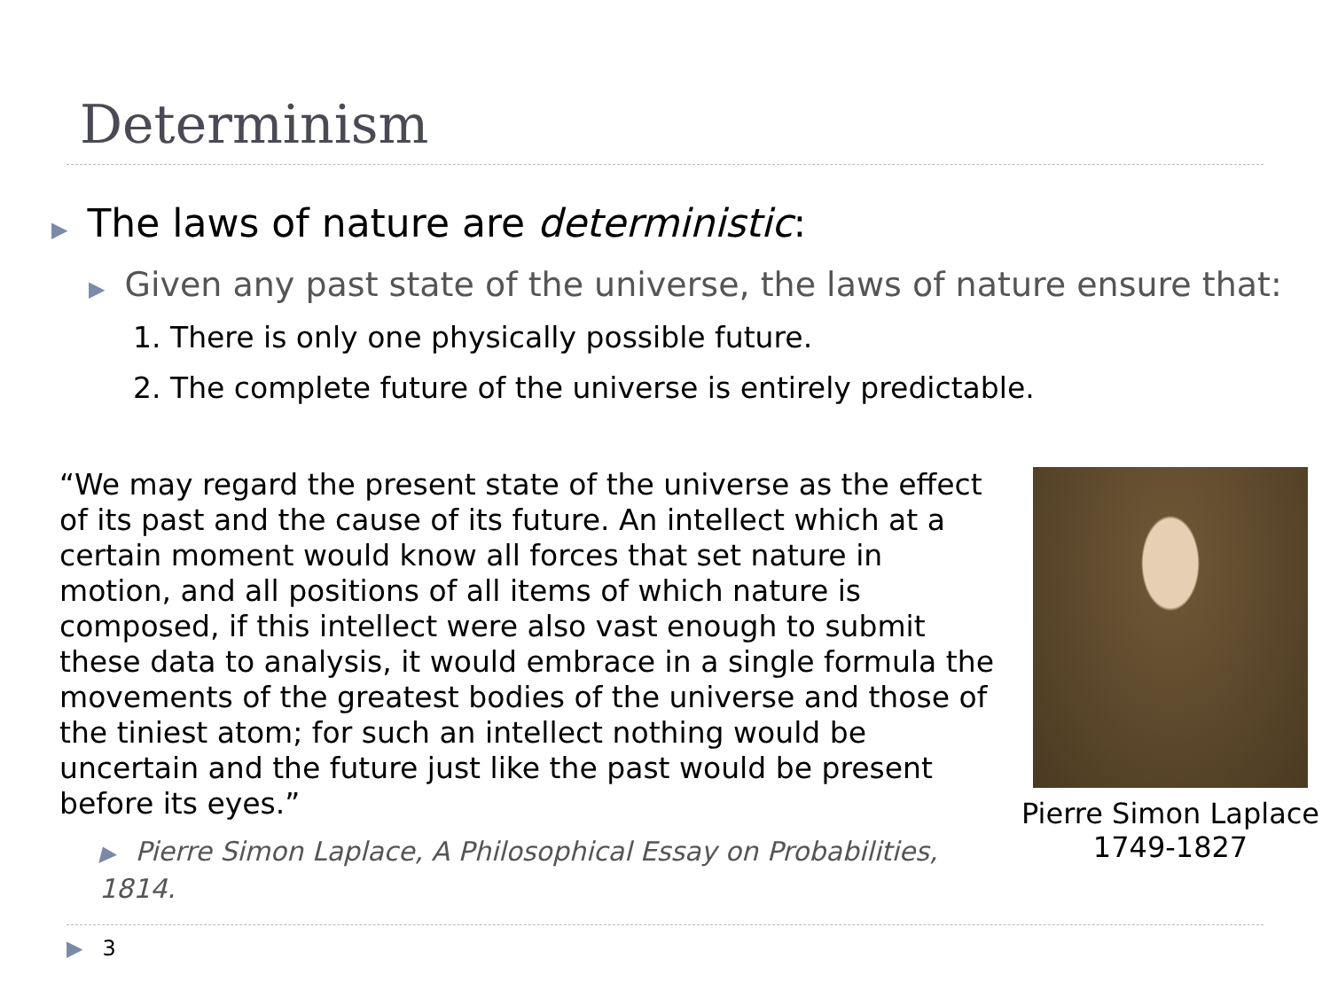Determinism
▶ The laws of nature are deterministic:
▶ Given any past state of the universe, the laws of nature ensure that:
1. There is only one physically possible future.
2. The complete future of the universe is entirely predictable.
“We may regard the present state of the universe as the effect of its past and the cause of its future. An intellect which at a certain moment would know all forces that set nature in motion, and all positions of all items of which nature is composed, if this intellect were also vast enough to submit these data to analysis, it would embrace in a single formula the movements of the greatest bodies of the universe and those of the tiniest atom; for such an intellect nothing would be uncertain and the future just like the past would be present before its eyes.”
▶ Pierre Simon Laplace, A Philosophical Essay on Probabilities, 1814.
Pierre Simon Laplace
1749-1827
▶ 3